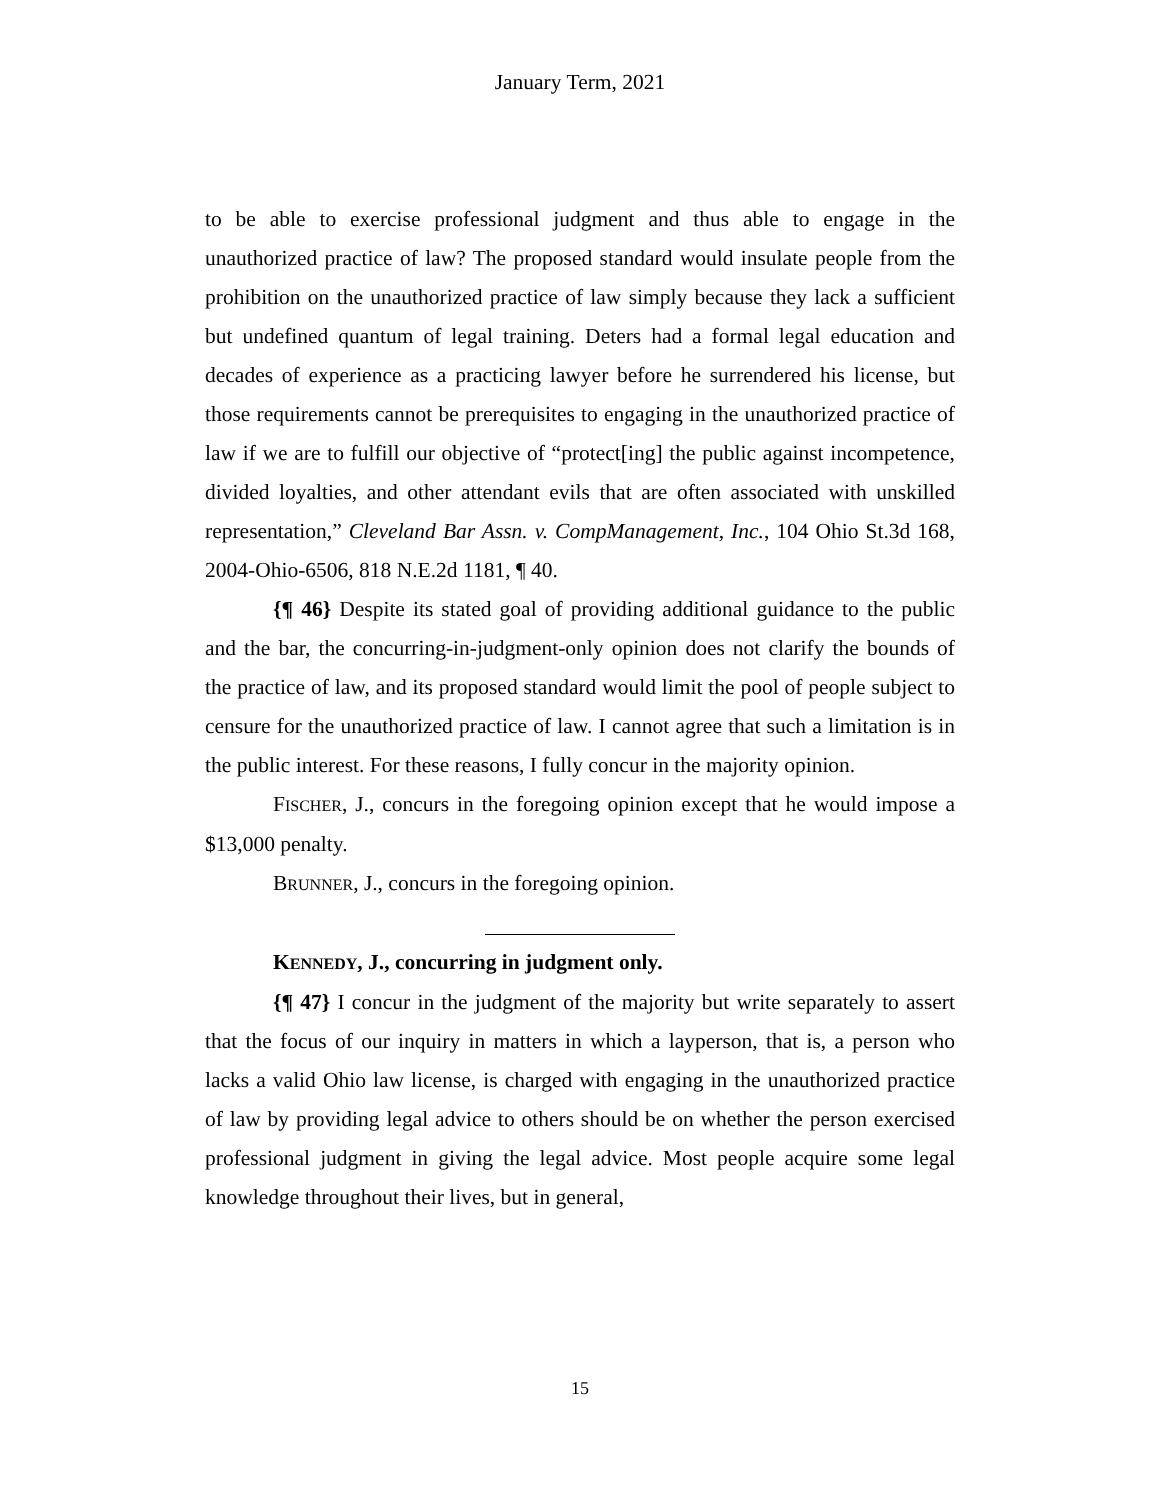January Term, 2021
to be able to exercise professional judgment and thus able to engage in the unauthorized practice of law? The proposed standard would insulate people from the prohibition on the unauthorized practice of law simply because they lack a sufficient but undefined quantum of legal training. Deters had a formal legal education and decades of experience as a practicing lawyer before he surrendered his license, but those requirements cannot be prerequisites to engaging in the unauthorized practice of law if we are to fulfill our objective of “protect[ing] the public against incompetence, divided loyalties, and other attendant evils that are often associated with unskilled representation,” Cleveland Bar Assn. v. CompManagement, Inc., 104 Ohio St.3d 168, 2004-Ohio-6506, 818 N.E.2d 1181, ¶ 40.
{¶ 46} Despite its stated goal of providing additional guidance to the public and the bar, the concurring-in-judgment-only opinion does not clarify the bounds of the practice of law, and its proposed standard would limit the pool of people subject to censure for the unauthorized practice of law. I cannot agree that such a limitation is in the public interest. For these reasons, I fully concur in the majority opinion.
FISCHER, J., concurs in the foregoing opinion except that he would impose a $13,000 penalty.
BRUNNER, J., concurs in the foregoing opinion.
KENNEDY, J., concurring in judgment only.
{¶ 47} I concur in the judgment of the majority but write separately to assert that the focus of our inquiry in matters in which a layperson, that is, a person who lacks a valid Ohio law license, is charged with engaging in the unauthorized practice of law by providing legal advice to others should be on whether the person exercised professional judgment in giving the legal advice. Most people acquire some legal knowledge throughout their lives, but in general,
15